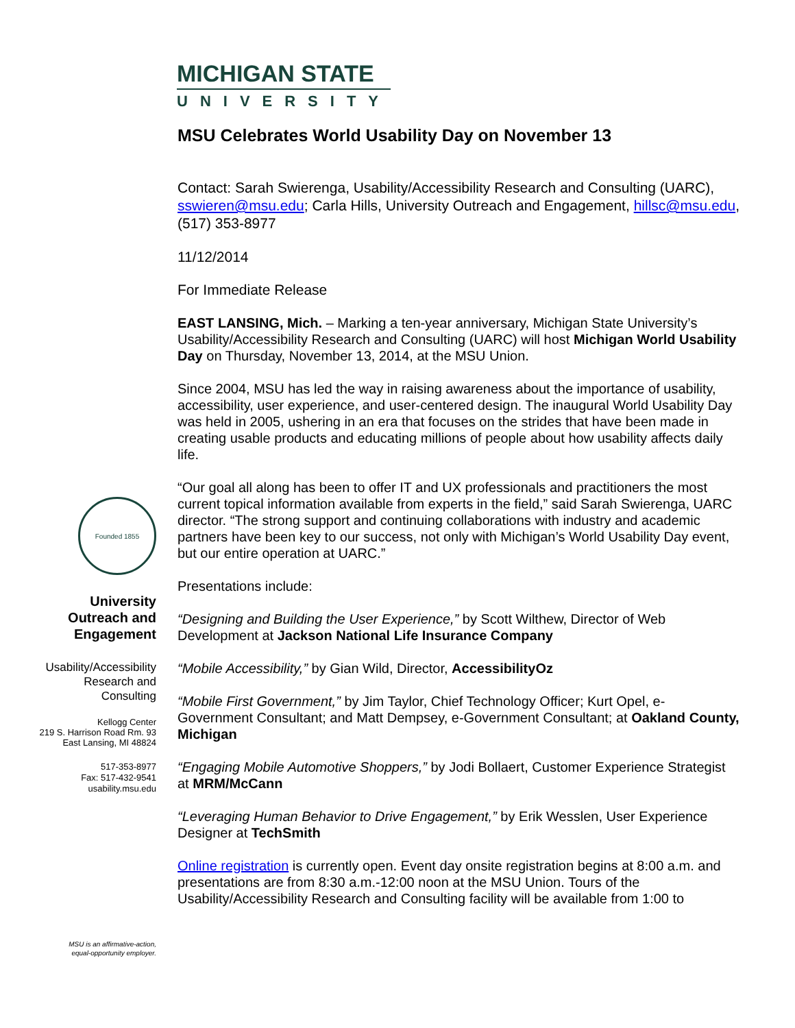MICHIGAN STATE
UNIVERSITY
MSU Celebrates World Usability Day on November 13
Contact: Sarah Swierenga, Usability/Accessibility Research and Consulting (UARC), sswieren@msu.edu; Carla Hills, University Outreach and Engagement, hillsc@msu.edu, (517) 353-8977
11/12/2014
For Immediate Release
EAST LANSING, Mich. – Marking a ten-year anniversary, Michigan State University’s Usability/Accessibility Research and Consulting (UARC) will host Michigan World Usability Day on Thursday, November 13, 2014, at the MSU Union.
Since 2004, MSU has led the way in raising awareness about the importance of usability, accessibility, user experience, and user-centered design. The inaugural World Usability Day was held in 2005, ushering in an era that focuses on the strides that have been made in creating usable products and educating millions of people about how usability affects daily life.
“Our goal all along has been to offer IT and UX professionals and practitioners the most current topical information available from experts in the field,” said Sarah Swierenga, UARC director. “The strong support and continuing collaborations with industry and academic partners have been key to our success, not only with Michigan’s World Usability Day event, but our entire operation at UARC.”
Presentations include:
“Designing and Building the User Experience,” by Scott Wilthew, Director of Web Development at Jackson National Life Insurance Company
“Mobile Accessibility,” by Gian Wild, Director, AccessibilityOz
“Mobile First Government,” by Jim Taylor, Chief Technology Officer; Kurt Opel, e-Government Consultant; and Matt Dempsey, e-Government Consultant; at Oakland County, Michigan
“Engaging Mobile Automotive Shoppers,” by Jodi Bollaert, Customer Experience Strategist at MRM/McCann
“Leveraging Human Behavior to Drive Engagement,” by Erik Wesslen, User Experience Designer at TechSmith
Online registration is currently open. Event day onsite registration begins at 8:00 a.m. and presentations are from 8:30 a.m.-12:00 noon at the MSU Union. Tours of the Usability/Accessibility Research and Consulting facility will be available from 1:00 to
Founded 1855
University Outreach and Engagement
Usability/Accessibility Research and Consulting
Kellogg Center
219 S. Harrison Road Rm. 93
East Lansing, MI 48824
517-353-8977
Fax: 517-432-9541
usability.msu.edu
MSU is an affirmative-action,
equal-opportunity employer.